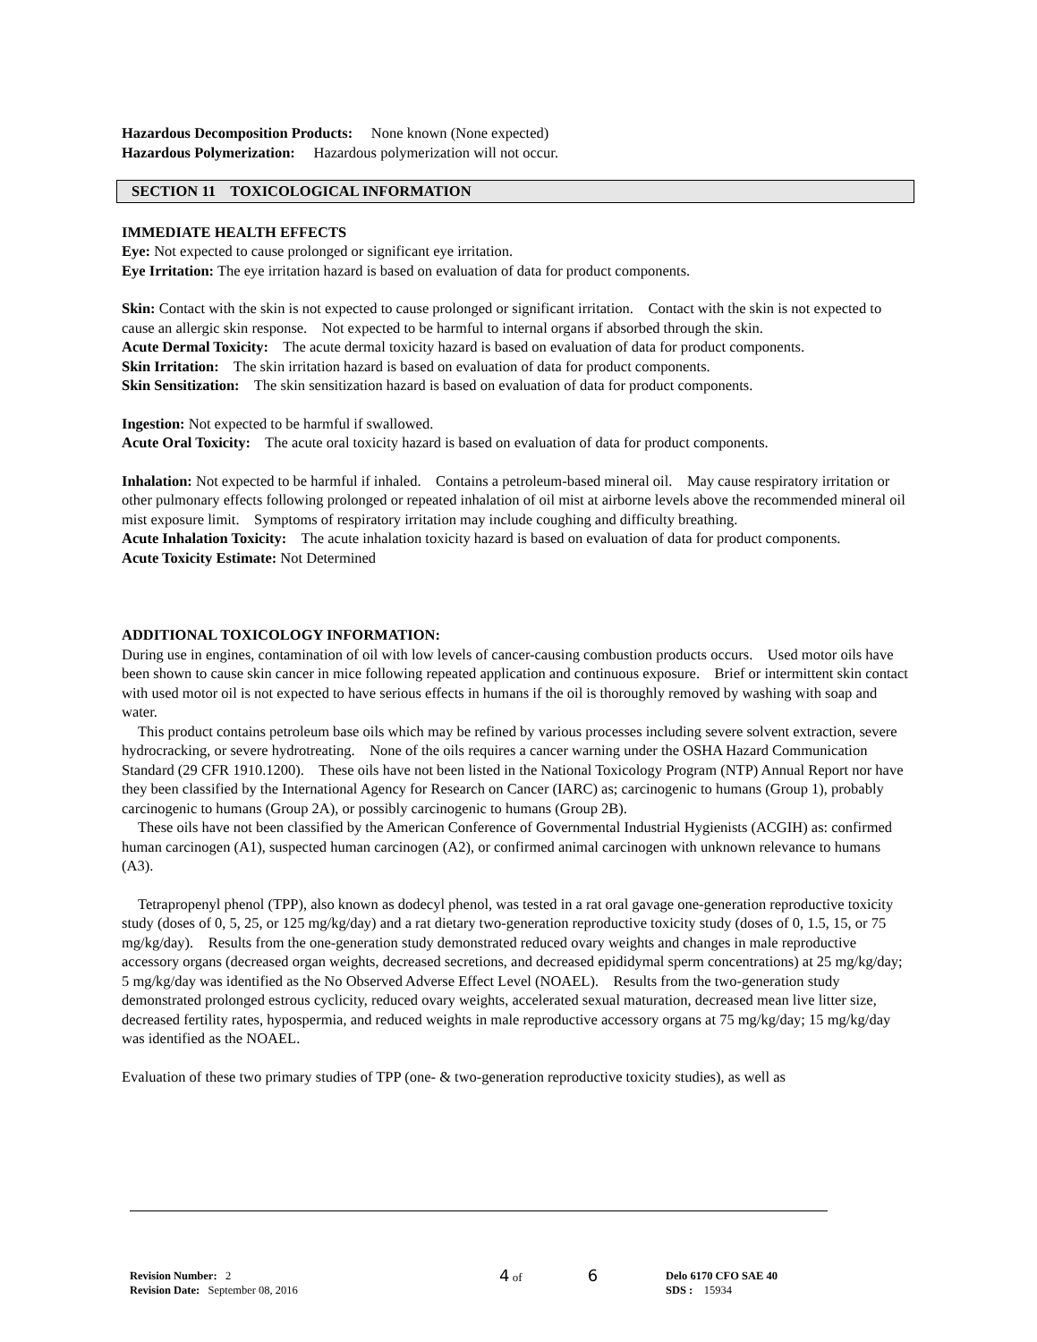Hazardous Decomposition Products: None known (None expected)
Hazardous Polymerization: Hazardous polymerization will not occur.
SECTION 11 TOXICOLOGICAL INFORMATION
IMMEDIATE HEALTH EFFECTS
Eye: Not expected to cause prolonged or significant eye irritation.
Eye Irritation: The eye irritation hazard is based on evaluation of data for product components.
Skin: Contact with the skin is not expected to cause prolonged or significant irritation. Contact with the skin is not expected to cause an allergic skin response. Not expected to be harmful to internal organs if absorbed through the skin.
Acute Dermal Toxicity: The acute dermal toxicity hazard is based on evaluation of data for product components.
Skin Irritation: The skin irritation hazard is based on evaluation of data for product components.
Skin Sensitization: The skin sensitization hazard is based on evaluation of data for product components.
Ingestion: Not expected to be harmful if swallowed.
Acute Oral Toxicity: The acute oral toxicity hazard is based on evaluation of data for product components.
Inhalation: Not expected to be harmful if inhaled. Contains a petroleum-based mineral oil. May cause respiratory irritation or other pulmonary effects following prolonged or repeated inhalation of oil mist at airborne levels above the recommended mineral oil mist exposure limit. Symptoms of respiratory irritation may include coughing and difficulty breathing.
Acute Inhalation Toxicity: The acute inhalation toxicity hazard is based on evaluation of data for product components.
Acute Toxicity Estimate: Not Determined
ADDITIONAL TOXICOLOGY INFORMATION:
During use in engines, contamination of oil with low levels of cancer-causing combustion products occurs. Used motor oils have been shown to cause skin cancer in mice following repeated application and continuous exposure. Brief or intermittent skin contact with used motor oil is not expected to have serious effects in humans if the oil is thoroughly removed by washing with soap and water.
This product contains petroleum base oils which may be refined by various processes including severe solvent extraction, severe hydrocracking, or severe hydrotreating. None of the oils requires a cancer warning under the OSHA Hazard Communication Standard (29 CFR 1910.1200). These oils have not been listed in the National Toxicology Program (NTP) Annual Report nor have they been classified by the International Agency for Research on Cancer (IARC) as; carcinogenic to humans (Group 1), probably carcinogenic to humans (Group 2A), or possibly carcinogenic to humans (Group 2B).
These oils have not been classified by the American Conference of Governmental Industrial Hygienists (ACGIH) as: confirmed human carcinogen (A1), suspected human carcinogen (A2), or confirmed animal carcinogen with unknown relevance to humans (A3).
Tetrapropenyl phenol (TPP), also known as dodecyl phenol, was tested in a rat oral gavage one-generation reproductive toxicity study (doses of 0, 5, 25, or 125 mg/kg/day) and a rat dietary two-generation reproductive toxicity study (doses of 0, 1.5, 15, or 75 mg/kg/day). Results from the one-generation study demonstrated reduced ovary weights and changes in male reproductive accessory organs (decreased organ weights, decreased secretions, and decreased epididymal sperm concentrations) at 25 mg/kg/day; 5 mg/kg/day was identified as the No Observed Adverse Effect Level (NOAEL). Results from the two-generation study demonstrated prolonged estrous cyclicity, reduced ovary weights, accelerated sexual maturation, decreased mean live litter size, decreased fertility rates, hypospermia, and reduced weights in male reproductive accessory organs at 75 mg/kg/day; 15 mg/kg/day was identified as the NOAEL.
Evaluation of these two primary studies of TPP (one- & two-generation reproductive toxicity studies), as well as
Revision Number: 2
Revision Date: September 08, 2016
4 of 6
Delo 6170 CFO SAE 40
SDS : 15934